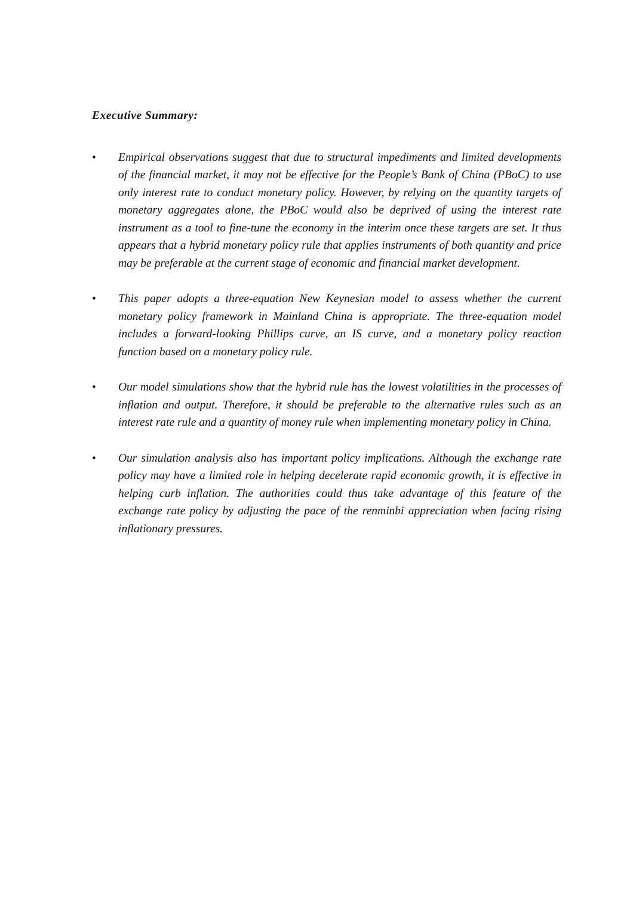Executive Summary:
• Empirical observations suggest that due to structural impediments and limited developments of the financial market, it may not be effective for the People’s Bank of China (PBoC) to use only interest rate to conduct monetary policy. However, by relying on the quantity targets of monetary aggregates alone, the PBoC would also be deprived of using the interest rate instrument as a tool to fine-tune the economy in the interim once these targets are set. It thus appears that a hybrid monetary policy rule that applies instruments of both quantity and price may be preferable at the current stage of economic and financial market development.
• This paper adopts a three-equation New Keynesian model to assess whether the current monetary policy framework in Mainland China is appropriate. The three-equation model includes a forward-looking Phillips curve, an IS curve, and a monetary policy reaction function based on a monetary policy rule.
• Our model simulations show that the hybrid rule has the lowest volatilities in the processes of inflation and output. Therefore, it should be preferable to the alternative rules such as an interest rate rule and a quantity of money rule when implementing monetary policy in China.
• Our simulation analysis also has important policy implications. Although the exchange rate policy may have a limited role in helping decelerate rapid economic growth, it is effective in helping curb inflation. The authorities could thus take advantage of this feature of the exchange rate policy by adjusting the pace of the renminbi appreciation when facing rising inflationary pressures.